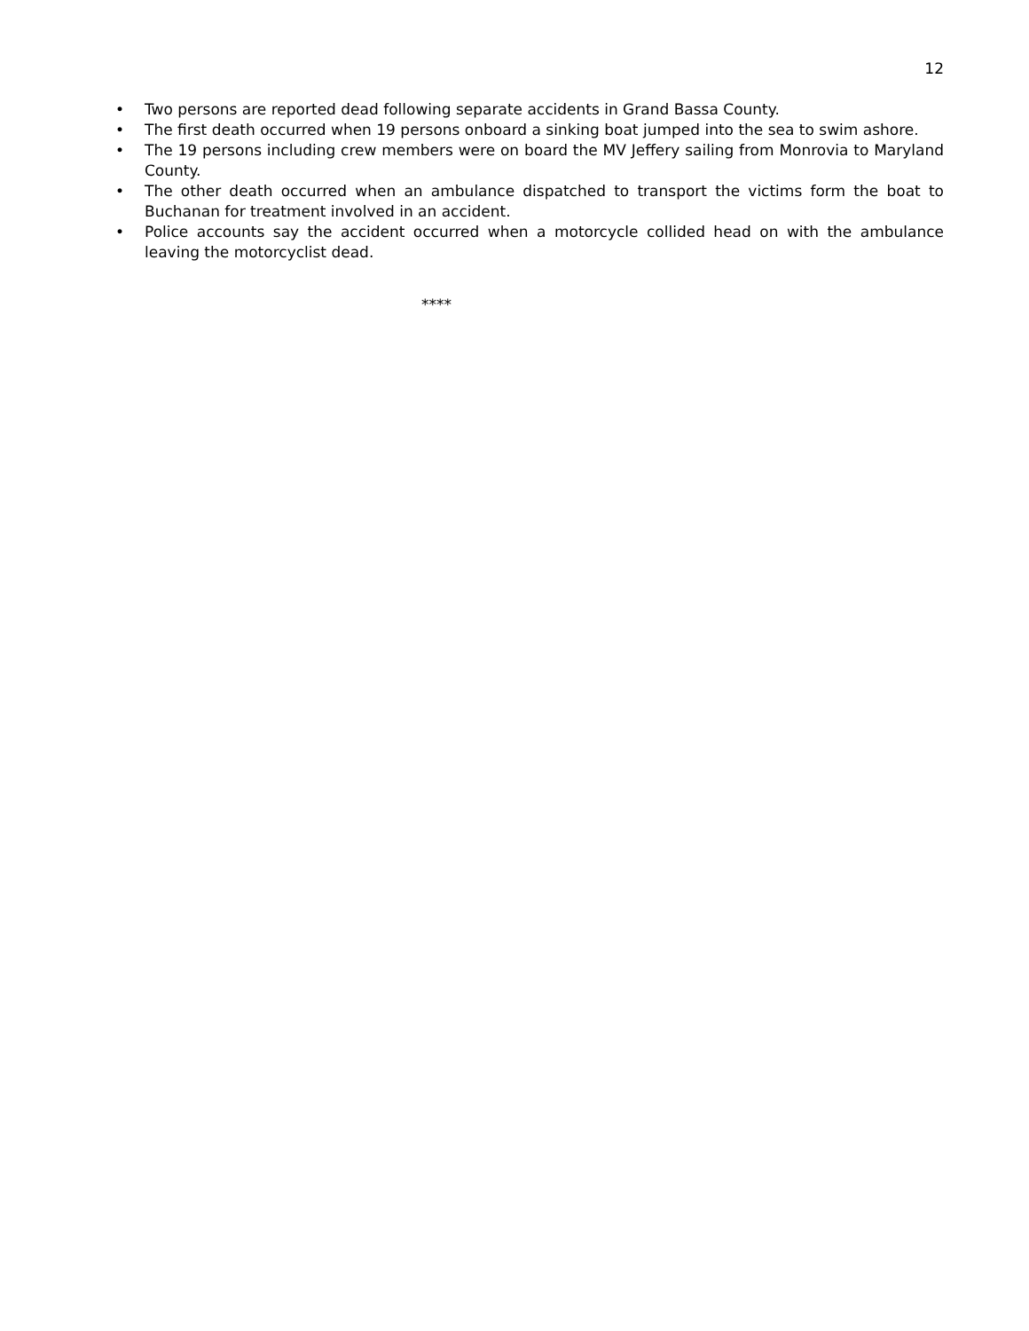12
• Two persons are reported dead following separate accidents in Grand Bassa County.
• The first death occurred when 19 persons onboard a sinking boat jumped into the sea to swim ashore.
• The 19 persons including crew members were on board the MV Jeffery sailing from Monrovia to Maryland County.
• The other death occurred when an ambulance dispatched to transport the victims form the boat to Buchanan for treatment involved in an accident.
• Police accounts say the accident occurred when a motorcycle collided head on with the ambulance leaving the motorcyclist dead.
****